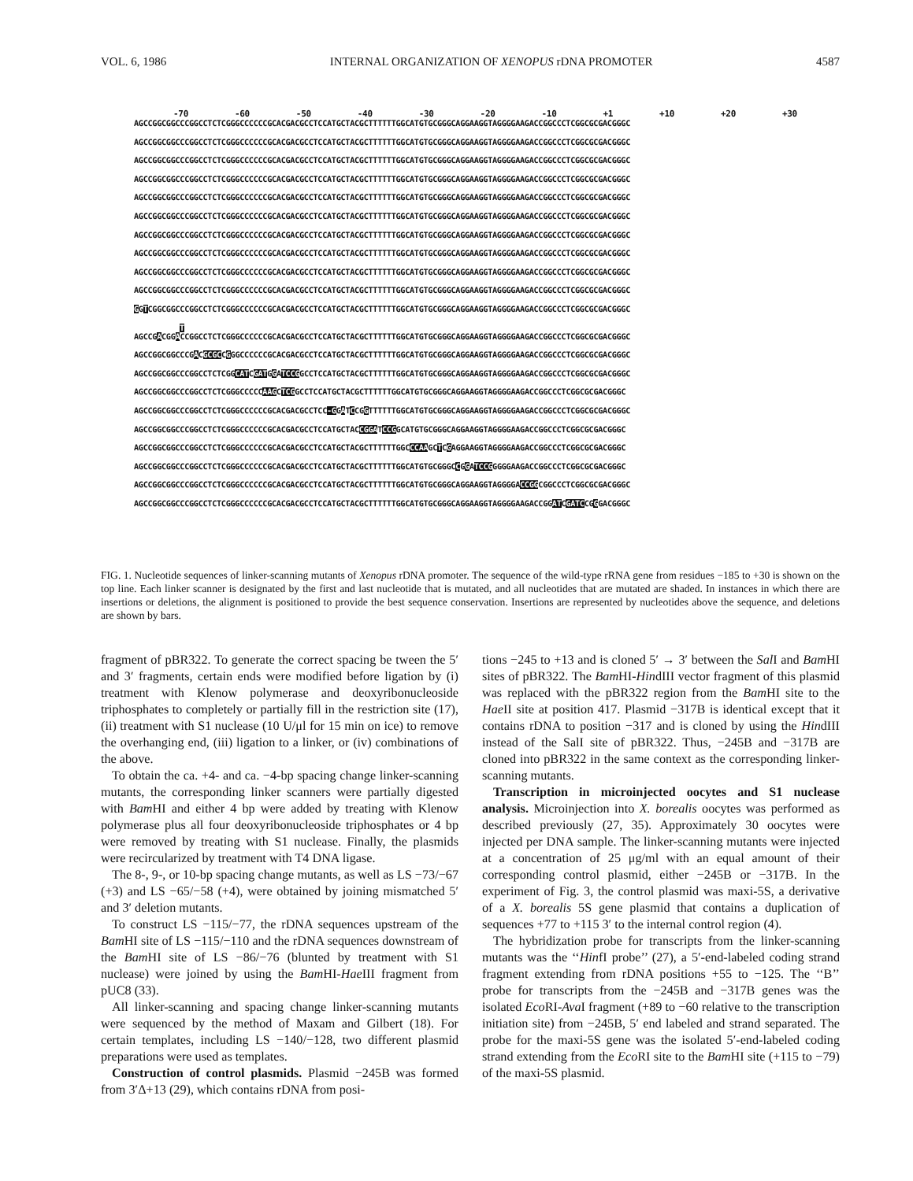VOL. 6, 1986 INTERNAL ORGANIZATION OF XENOPUS rDNA PROMOTER 4587
-70 -60 -50 -40 -30 -20 -10 +1 +10 +20 +30
AGCCGGCGGCCCGGCCTCTCGGGCCCCCCGCACGACGCCTCCATGCTACGCTTTTTTGGCATGTGCGGGCAGGAAGGTAGGGGAAGACCGGCCCTCGGCGCGACGGGC
AGCCGGCGGCCCGGCCTCTCGGGCCCCCCGCACGACGCCTCCATGCTACGCTTTTTTGGCATGTGCGGGCAGGAAGGTAGGGGAAGACCGGCCCTCGGCGCGACGGGC
AGCCGGCGGCCCGGCCTCTCGGGCCCCCCGCACGACGCCTCCATGCTACGCTTTTTTGGCATGTGCGGGCAGGAAGGTAGGGGAAGACCGGCCCTCGGCGCGACGGGC
AGCCGGCGGCCCGGCCTCTCGGGCCCCCCGCACGACGCCTCCATGCTACGCTTTTTTGGCATGTGCGGGCAGGAAGGTAGGGGAAGACCGGCCCTCGGCGCGACGGGC
AGCCGGCGGCCCGGCCTCTCGGGCCCCCCGCACGACGCCTCCATGCTACGCTTTTTTGGCATGTGCGGGCAGGAAGGTAGGGGAAGACCGGCCCTCGGCGCGACGGGC
AGCCGGCGGCCCGGCCTCTCGGGCCCCCCGCACGACGCCTCCATGCTACGCTTTTTTGGCATGTGCGGGCAGGAAGGTAGGGGAAGACCGGCCCTCGGCGCGACGGGC
AGCCGGCGGCCCGGCCTCTCGGGCCCCCCGCACGACGCCTCCATGCTACGCTTTTTTGGCATGTGCGGGCAGGAAGGTAGGGGAAGACCGGCCCTCGGCGCGACGGGC
AGCCGGCGGCCCGGCCTCTCGGGCCCCCCGCACGACGCCTCCATGCTACGCTTTTTTGGCATGTGCGGGCAGGAAGGTAGGGGAAGACCGGCCCTCGGCGCGACGGGC
AGCCGGCGGCCCGGCCTCTCGGGCCCCCCGCACGACGCCTCCATGCTACGCTTTTTTGGCATGTGCGGGCAGGAAGGTAGGGGAAGACCGGCCCTCGGCGCGACGGGC
AGCCGGCGGCCCGGCCTCTCGGGCCCCCCGCACGACGCCTCCATGCTACGCTTTTTTGGCATGTGCGGGCAGGAAGGTAGGGGAAGACCGGCCCTCGGCGCGACGGGC
GGTCGGCGGCCCGGCCTCTCGGGCCCCCCGCACGACGCCTCCATGCTACGCTTTTTTGGCATGTGCGGGCAGGAAGGTAGGGGAAGACCGGCCCTCGGCGCGACGGGC
T
AGCCGACGGACCGGCCTCTCGGGCCCCCCGCACGACGCCTCCATGCTACGCTTTTTTGGCATGTGCGGGCAGGAAGGTAGGGGAAGACCGGCCCTCGGCGCGACGGGC
AGCCGGCGGCCCGACGCGCCGGGCCCCCCGCACGACGCCTCCATGCTACGCTTTTTTGGCATGTGCGGGCAGGAAGGTAGGGGAAGACCGGCCCTCGGCGCGACGGGC
AGCCGGCGGCCCGGCCTCTCGGCATCGATGGATCCGGCCTCCATGCTACGCTTTTTTGGCATGTGCGGGCAGGAAGGTAGGGGAAGACCGGCCCTCGGCGCGACGGGC
AGCCGGCGGCCCGGCCTCTCGGGCCCCCAAGCTCGGCCTCCATGCTACGCTTTTTTGGCATGTGCGGGCAGGAAGGTAGGGGAAGACCGGCCCTCGGCGCGACGGGC
AGCCGGCGGCCCGGCCTCTCGGGCCCCCCGCACGACGCCTCC-GGATCCGGTTTTTTGGCATGTGCGGGCAGGAAGGTAGGGGAAGACCGGCCCTCGGCGCGACGGGC
AGCCGGCGGCCCGGCCTCTCGGGCCCCCCGCACGACGCCTCCATGCTACCGGATCCGGCATGTGCGGGCAGGAAGGTAGGGGAAGACCGGCCCTCGGCGCGACGGGC
AGCCGGCGGCCCGGCCTCTCGGGCCCCCCGCACGACGCCTCCATGCTACGCTTTTTTGGCCCAAGCTCGAGGAAGGTAGGGGAAGACCGGCCCTCGGCGCGACGGGC
AGCCGGCGGCCCGGCCTCTCGGGCCCCCCGCACGACGCCTCCATGCTACGCTTTTTTGGCATGTGCGGGCCGGATCCGGGGGAAGACCGGCCCTCGGCGCGACGGGC
AGCCGGCGGCCCGGCCTCTCGGGCCCCCCGCACGACGCCTCCATGCTACGCTTTTTTGGCATGTGCGGGCAGGAAGGTAGGGGACCGGCGGCCCTCGGCGCGACGGGC
AGCCGGCGGCCCGGCCTCTCGGGCCCCCCGCACGACGCCTCCATGCTACGCTTTTTTGGCATGTGCGGGCAGGAAGGTAGGGGAAGACCGGATCGATCCGGGACGGGC
FIG. 1. Nucleotide sequences of linker-scanning mutants of Xenopus rDNA promoter. The sequence of the wild-type rRNA gene from residues −185 to +30 is shown on the top line. Each linker scanner is designated by the first and last nucleotide that is mutated, and all nucleotides that are mutated are shaded. In instances in which there are insertions or deletions, the alignment is positioned to provide the best sequence conservation. Insertions are represented by nucleotides above the sequence, and deletions are shown by bars.
fragment of pBR322. To generate the correct spacing be tween the 5′ and 3′ fragments, certain ends were modified before ligation by (i) treatment with Klenow polymerase and deoxyribonucleoside triphosphates to completely or partially fill in the restriction site (17), (ii) treatment with S1 nuclease (10 U/μl for 15 min on ice) to remove the overhanging end, (iii) ligation to a linker, or (iv) combinations of the above.
To obtain the ca. +4- and ca. −4-bp spacing change linker-scanning mutants, the corresponding linker scanners were partially digested with Bam HI and either 4 bp were added by treating with Klenow polymerase plus all four deoxyribonucleoside triphosphates or 4 bp were removed by treating with S1 nuclease. Finally, the plasmids were recircularized by treatment with T4 DNA ligase.
The 8-, 9-, or 10-bp spacing change mutants, as well as LS −73/−67 (+3) and LS −65/−58 (+4), were obtained by joining mismatched 5′ and 3′ deletion mutants.
To construct LS −115/−77, the rDNA sequences upstream of the Bam HI site of LS −115/−110 and the rDNA sequences downstream of the Bam HI site of LS −86/−76 (blunted by treatment with S1 nuclease) were joined by using the Bam HI-Hae III fragment from pUC8 (33).
All linker-scanning and spacing change linker-scanning mutants were sequenced by the method of Maxam and Gilbert (18). For certain templates, including LS −140/−128, two different plasmid preparations were used as templates.
Construction of control plasmids. Plasmid −245B was formed from 3′Δ+13 (29), which contains rDNA from posi-
tions −245 to +13 and is cloned 5′ → 3′ between the Sal I and Bam HI sites of pBR322. The Bam HI-HindIII vector fragment of this plasmid was replaced with the pBR322 region from the Bam HI site to the Hae II site at position 417. Plasmid −317B is identical except that it contains rDNA to position −317 and is cloned by using the HindIII instead of the SalI site of pBR322. Thus, −245B and −317B are cloned into pBR322 in the same context as the corresponding linker-scanning mutants.
Transcription in microinjected oocytes and S1 nuclease analysis. Microinjection into X. borealis oocytes was performed as described previously (27, 35). Approximately 30 oocytes were injected per DNA sample. The linker-scanning mutants were injected at a concentration of 25 μg/ml with an equal amount of their corresponding control plasmid, either −245B or −317B. In the experiment of Fig. 3, the control plasmid was maxi-5S, a derivative of a X. borealis 5S gene plasmid that contains a duplication of sequences +77 to +115 3′ to the internal control region (4).
The hybridization probe for transcripts from the linker-scanning mutants was the ‘‘HinfI probe’’ (27), a 5′-end-labeled coding strand fragment extending from rDNA positions +55 to −125. The ‘‘B’’ probe for transcripts from the −245B and −317B genes was the isolated Eco RI-Ava I fragment (+89 to −60 relative to the transcription initiation site) from −245B, 5′ end labeled and strand separated. The probe for the maxi-5S gene was the isolated 5′-end-labeled coding strand extending from the Eco RI site to the Bam HI site (+115 to −79) of the maxi-5S plasmid.